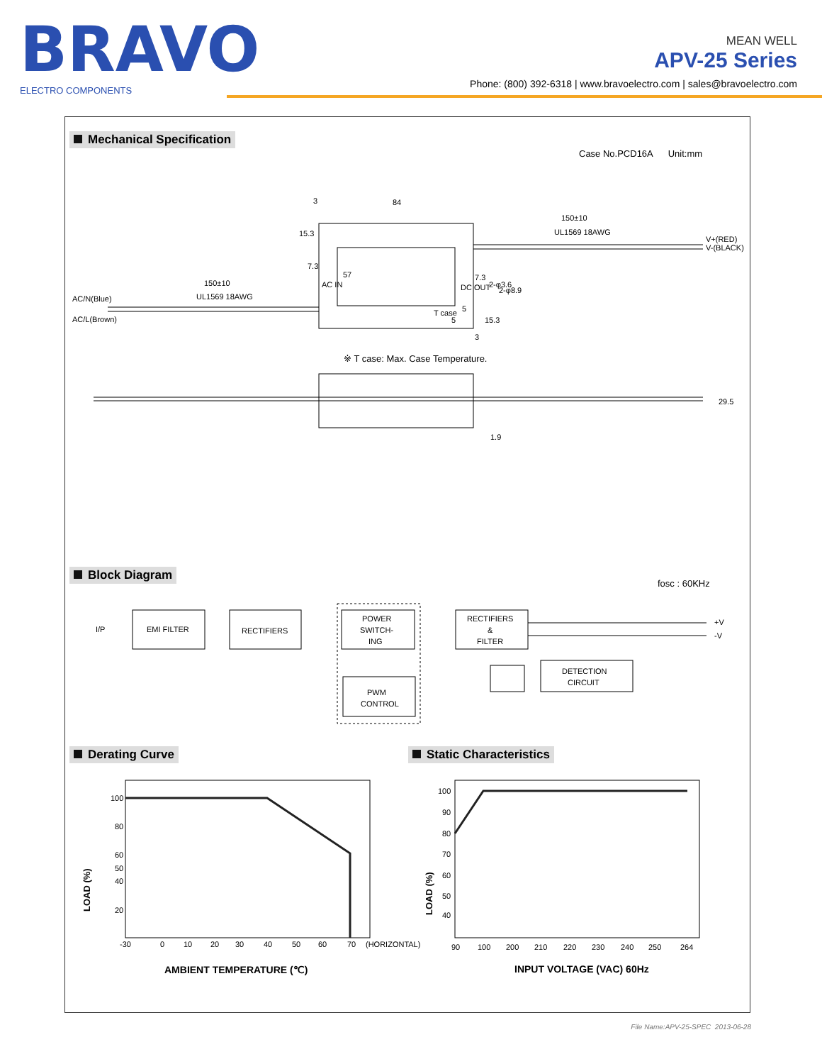BRAVO
ELECTRO COMPONENTS
MEAN WELL
APV-25 Series
Phone: (800) 392-6318 | www.bravoelectro.com | sales@bravoelectro.com
Mechanical Specification
Case No.PCD16A Unit:mm
84
150±10
UL1569 18AWG
V+(RED)
V-(BLACK)
150±10
UL1569 18AWG
AC/N(Blue)
AC/L(Brown)
3
15.3
7.3
57
AC IN
DC OUT
7.3
2-φ3.6
2-φ8.9
T case
5
5
15.3
3
※ T case: Max. Case Temperature.
29.5
1.9
Block Diagram
fosc : 60KHz
I/P
EMI FILTER
RECTIFIERS
POWER
SWITCH-
ING
PWM
CONTROL
RECTIFIERS
&
FILTER
DETECTION
CIRCUIT
+V
-V
Derating Curve Static Characteristics
100
80
60
50
40
20
-30
0
10
20
30
40
50
60
70
(HORIZONTAL)
LOAD (%)
AMBIENT TEMPERATURE (℃)
100
90
80
70
60
50
40
90
100
200
210
220
230
240
250
264
LOAD (%)
INPUT VOLTAGE (VAC) 60Hz
File Name:APV-25-SPEC 2013-06-28